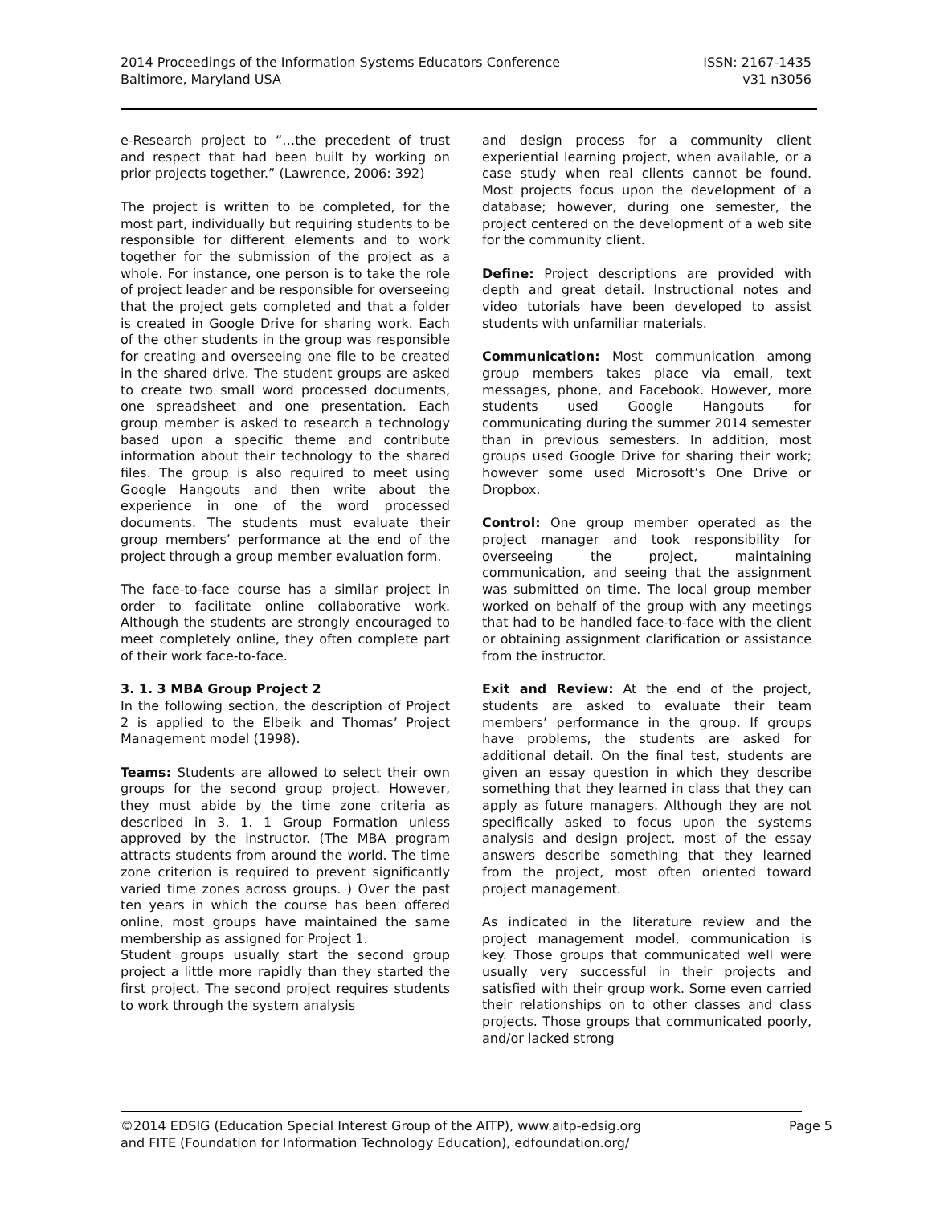2014 Proceedings of the Information Systems Educators Conference
Baltimore, Maryland USA
ISSN: 2167-1435
v31 n3056
e-Research project to “…the precedent of trust and respect that had been built by working on prior projects together.” (Lawrence, 2006: 392)
The project is written to be completed, for the most part, individually but requiring students to be responsible for different elements and to work together for the submission of the project as a whole. For instance, one person is to take the role of project leader and be responsible for overseeing that the project gets completed and that a folder is created in Google Drive for sharing work. Each of the other students in the group was responsible for creating and overseeing one file to be created in the shared drive. The student groups are asked to create two small word processed documents, one spreadsheet and one presentation. Each group member is asked to research a technology based upon a specific theme and contribute information about their technology to the shared files. The group is also required to meet using Google Hangouts and then write about the experience in one of the word processed documents. The students must evaluate their group members’ performance at the end of the project through a group member evaluation form.
The face-to-face course has a similar project in order to facilitate online collaborative work. Although the students are strongly encouraged to meet completely online, they often complete part of their work face-to-face.
3. 1. 3 MBA Group Project 2
In the following section, the description of Project 2 is applied to the Elbeik and Thomas’ Project Management model (1998).
Teams: Students are allowed to select their own groups for the second group project. However, they must abide by the time zone criteria as described in 3. 1. 1 Group Formation unless approved by the instructor. (The MBA program attracts students from around the world. The time zone criterion is required to prevent significantly varied time zones across groups. ) Over the past ten years in which the course has been offered online, most groups have maintained the same membership as assigned for Project 1.
Student groups usually start the second group project a little more rapidly than they started the first project. The second project requires students to work through the system analysis
and design process for a community client experiential learning project, when available, or a case study when real clients cannot be found. Most projects focus upon the development of a database; however, during one semester, the project centered on the development of a web site for the community client.
Define: Project descriptions are provided with depth and great detail. Instructional notes and video tutorials have been developed to assist students with unfamiliar materials.
Communication: Most communication among group members takes place via email, text messages, phone, and Facebook. However, more students used Google Hangouts for communicating during the summer 2014 semester than in previous semesters. In addition, most groups used Google Drive for sharing their work; however some used Microsoft’s One Drive or Dropbox.
Control: One group member operated as the project manager and took responsibility for overseeing the project, maintaining communication, and seeing that the assignment was submitted on time. The local group member worked on behalf of the group with any meetings that had to be handled face-to-face with the client or obtaining assignment clarification or assistance from the instructor.
Exit and Review: At the end of the project, students are asked to evaluate their team members’ performance in the group. If groups have problems, the students are asked for additional detail. On the final test, students are given an essay question in which they describe something that they learned in class that they can apply as future managers. Although they are not specifically asked to focus upon the systems analysis and design project, most of the essay answers describe something that they learned from the project, most often oriented toward project management.
As indicated in the literature review and the project management model, communication is key. Those groups that communicated well were usually very successful in their projects and satisfied with their group work. Some even carried their relationships on to other classes and class projects. Those groups that communicated poorly, and/or lacked strong
©2014 EDSIG (Education Special Interest Group of the AITP), www.aitp-edsig.org
and FITE (Foundation for Information Technology Education), edfoundation.org/
Page 5